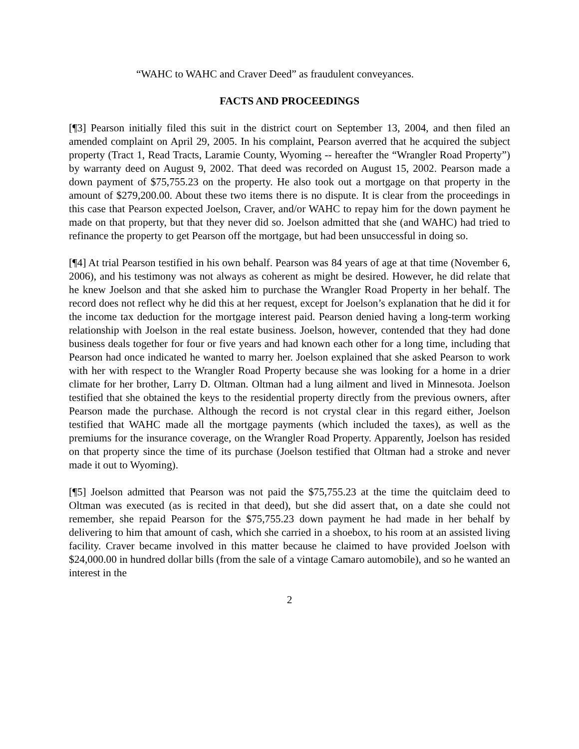“WAHC to WAHC and Craver Deed” as fraudulent conveyances.
FACTS AND PROCEEDINGS
[¶3] Pearson initially filed this suit in the district court on September 13, 2004, and then filed an amended complaint on April 29, 2005. In his complaint, Pearson averred that he acquired the subject property (Tract 1, Read Tracts, Laramie County, Wyoming -- hereafter the “Wrangler Road Property”) by warranty deed on August 9, 2002. That deed was recorded on August 15, 2002. Pearson made a down payment of $75,755.23 on the property. He also took out a mortgage on that property in the amount of $279,200.00. About these two items there is no dispute. It is clear from the proceedings in this case that Pearson expected Joelson, Craver, and/or WAHC to repay him for the down payment he made on that property, but that they never did so. Joelson admitted that she (and WAHC) had tried to refinance the property to get Pearson off the mortgage, but had been unsuccessful in doing so.
[¶4] At trial Pearson testified in his own behalf. Pearson was 84 years of age at that time (November 6, 2006), and his testimony was not always as coherent as might be desired. However, he did relate that he knew Joelson and that she asked him to purchase the Wrangler Road Property in her behalf. The record does not reflect why he did this at her request, except for Joelson’s explanation that he did it for the income tax deduction for the mortgage interest paid. Pearson denied having a long-term working relationship with Joelson in the real estate business. Joelson, however, contended that they had done business deals together for four or five years and had known each other for a long time, including that Pearson had once indicated he wanted to marry her. Joelson explained that she asked Pearson to work with her with respect to the Wrangler Road Property because she was looking for a home in a drier climate for her brother, Larry D. Oltman. Oltman had a lung ailment and lived in Minnesota. Joelson testified that she obtained the keys to the residential property directly from the previous owners, after Pearson made the purchase. Although the record is not crystal clear in this regard either, Joelson testified that WAHC made all the mortgage payments (which included the taxes), as well as the premiums for the insurance coverage, on the Wrangler Road Property. Apparently, Joelson has resided on that property since the time of its purchase (Joelson testified that Oltman had a stroke and never made it out to Wyoming).
[¶5] Joelson admitted that Pearson was not paid the $75,755.23 at the time the quitclaim deed to Oltman was executed (as is recited in that deed), but she did assert that, on a date she could not remember, she repaid Pearson for the $75,755.23 down payment he had made in her behalf by delivering to him that amount of cash, which she carried in a shoebox, to his room at an assisted living facility. Craver became involved in this matter because he claimed to have provided Joelson with $24,000.00 in hundred dollar bills (from the sale of a vintage Camaro automobile), and so he wanted an interest in the
2